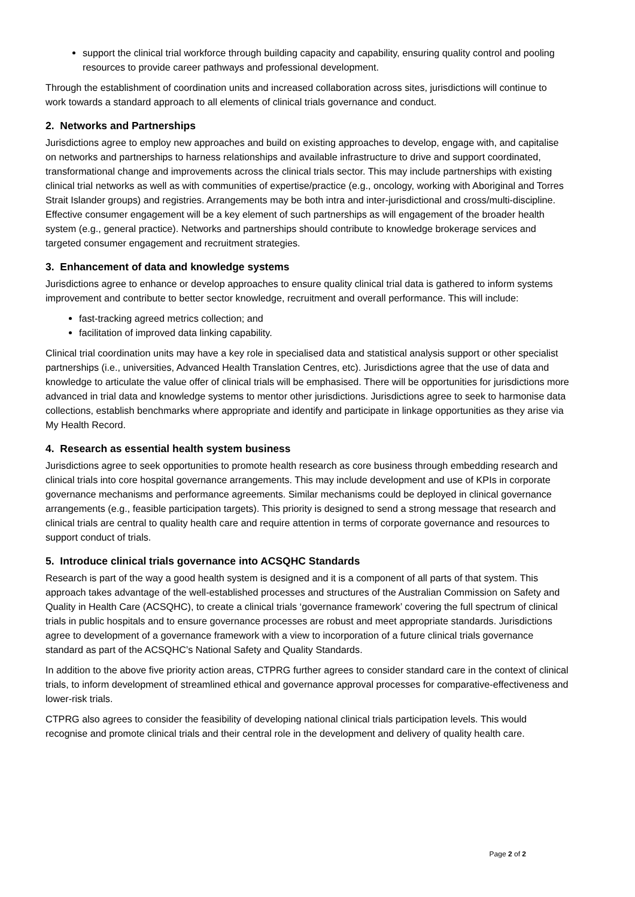support the clinical trial workforce through building capacity and capability, ensuring quality control and pooling resources to provide career pathways and professional development.
Through the establishment of coordination units and increased collaboration across sites, jurisdictions will continue to work towards a standard approach to all elements of clinical trials governance and conduct.
2. Networks and Partnerships
Jurisdictions agree to employ new approaches and build on existing approaches to develop, engage with, and capitalise on networks and partnerships to harness relationships and available infrastructure to drive and support coordinated, transformational change and improvements across the clinical trials sector. This may include partnerships with existing clinical trial networks as well as with communities of expertise/practice (e.g., oncology, working with Aboriginal and Torres Strait Islander groups) and registries. Arrangements may be both intra and inter-jurisdictional and cross/multi-discipline. Effective consumer engagement will be a key element of such partnerships as will engagement of the broader health system (e.g., general practice). Networks and partnerships should contribute to knowledge brokerage services and targeted consumer engagement and recruitment strategies.
3. Enhancement of data and knowledge systems
Jurisdictions agree to enhance or develop approaches to ensure quality clinical trial data is gathered to inform systems improvement and contribute to better sector knowledge, recruitment and overall performance. This will include:
fast-tracking agreed metrics collection; and
facilitation of improved data linking capability.
Clinical trial coordination units may have a key role in specialised data and statistical analysis support or other specialist partnerships (i.e., universities, Advanced Health Translation Centres, etc). Jurisdictions agree that the use of data and knowledge to articulate the value offer of clinical trials will be emphasised. There will be opportunities for jurisdictions more advanced in trial data and knowledge systems to mentor other jurisdictions. Jurisdictions agree to seek to harmonise data collections, establish benchmarks where appropriate and identify and participate in linkage opportunities as they arise via My Health Record.
4. Research as essential health system business
Jurisdictions agree to seek opportunities to promote health research as core business through embedding research and clinical trials into core hospital governance arrangements. This may include development and use of KPIs in corporate governance mechanisms and performance agreements. Similar mechanisms could be deployed in clinical governance arrangements (e.g., feasible participation targets). This priority is designed to send a strong message that research and clinical trials are central to quality health care and require attention in terms of corporate governance and resources to support conduct of trials.
5. Introduce clinical trials governance into ACSQHC Standards
Research is part of the way a good health system is designed and it is a component of all parts of that system. This approach takes advantage of the well-established processes and structures of the Australian Commission on Safety and Quality in Health Care (ACSQHC), to create a clinical trials ‘governance framework’ covering the full spectrum of clinical trials in public hospitals and to ensure governance processes are robust and meet appropriate standards. Jurisdictions agree to development of a governance framework with a view to incorporation of a future clinical trials governance standard as part of the ACSQHC’s National Safety and Quality Standards.
In addition to the above five priority action areas, CTPRG further agrees to consider standard care in the context of clinical trials, to inform development of streamlined ethical and governance approval processes for comparative-effectiveness and lower-risk trials.
CTPRG also agrees to consider the feasibility of developing national clinical trials participation levels. This would recognise and promote clinical trials and their central role in the development and delivery of quality health care.
Page 2 of 2